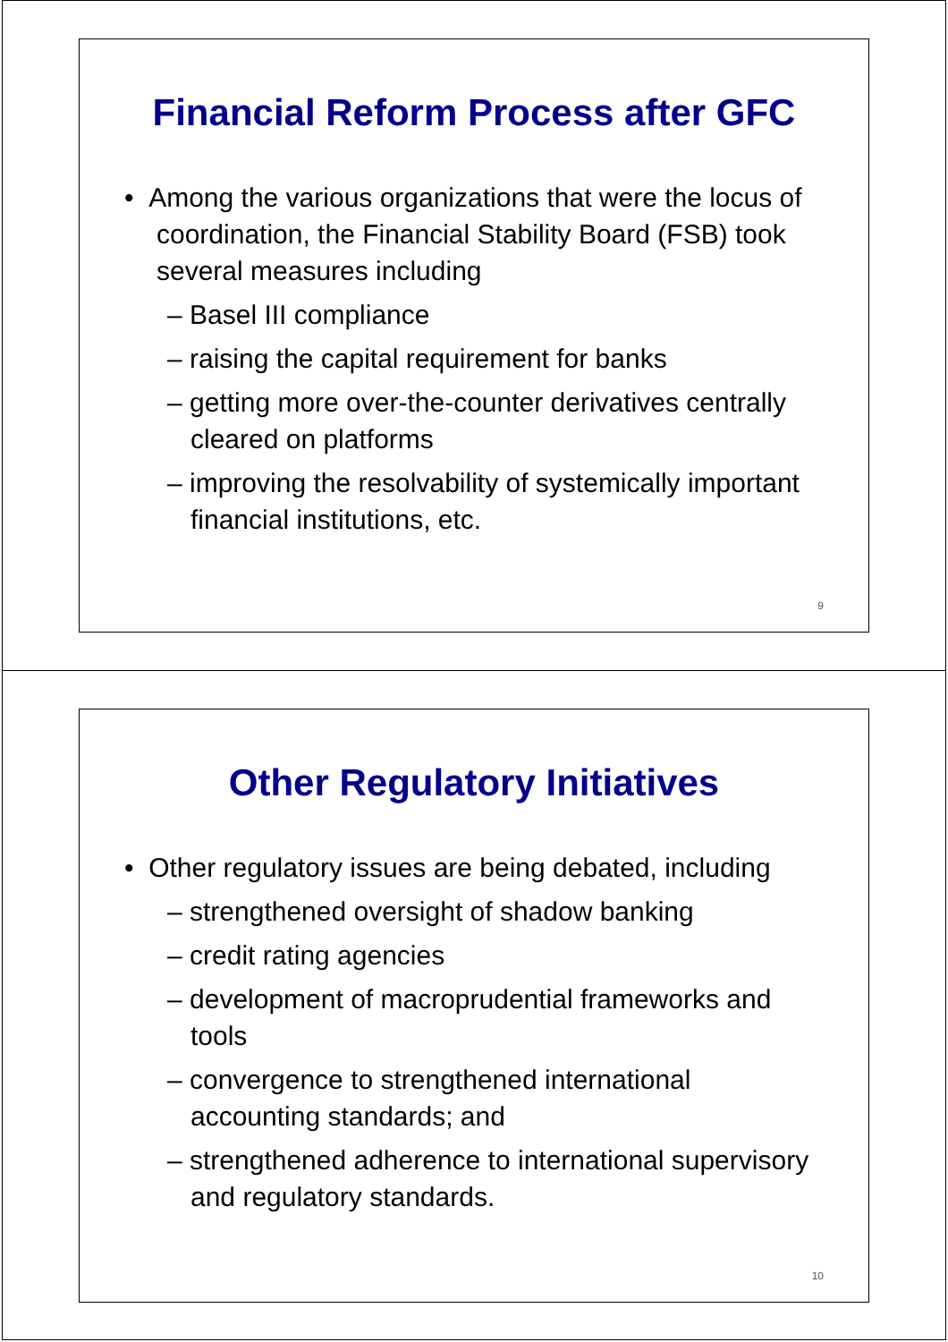Financial Reform Process after GFC
• Among the various organizations that were the locus of coordination, the Financial Stability Board (FSB) took several measures including
– Basel III compliance
– raising the capital requirement for banks
– getting more over-the-counter derivatives centrally cleared on platforms
– improving the resolvability of systemically important financial institutions, etc.
9
Other Regulatory Initiatives
• Other regulatory issues are being debated, including
– strengthened oversight of shadow banking
– credit rating agencies
– development of macroprudential frameworks and tools
– convergence to strengthened international accounting standards; and
– strengthened adherence to international supervisory and regulatory standards.
10